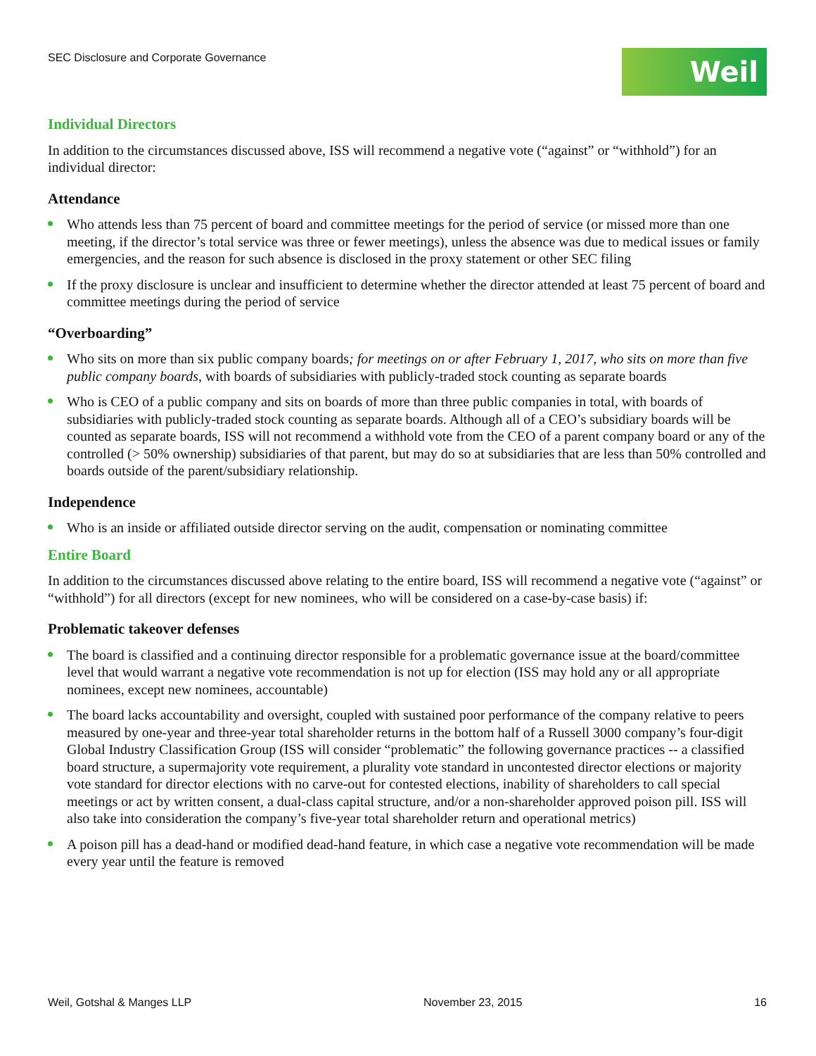SEC Disclosure and Corporate Governance
Weil
Individual Directors
In addition to the circumstances discussed above, ISS will recommend a negative vote (“against” or “withhold”) for an individual director:
Attendance
Who attends less than 75 percent of board and committee meetings for the period of service (or missed more than one meeting, if the director’s total service was three or fewer meetings), unless the absence was due to medical issues or family emergencies, and the reason for such absence is disclosed in the proxy statement or other SEC filing
If the proxy disclosure is unclear and insufficient to determine whether the director attended at least 75 percent of board and committee meetings during the period of service
“Overboarding”
Who sits on more than six public company boards; for meetings on or after February 1, 2017, who sits on more than five public company boards, with boards of subsidiaries with publicly-traded stock counting as separate boards
Who is CEO of a public company and sits on boards of more than three public companies in total, with boards of subsidiaries with publicly-traded stock counting as separate boards. Although all of a CEO’s subsidiary boards will be counted as separate boards, ISS will not recommend a withhold vote from the CEO of a parent company board or any of the controlled (> 50% ownership) subsidiaries of that parent, but may do so at subsidiaries that are less than 50% controlled and boards outside of the parent/subsidiary relationship.
Independence
Who is an inside or affiliated outside director serving on the audit, compensation or nominating committee
Entire Board
In addition to the circumstances discussed above relating to the entire board, ISS will recommend a negative vote (“against” or “withhold”) for all directors (except for new nominees, who will be considered on a case-by-case basis) if:
Problematic takeover defenses
The board is classified and a continuing director responsible for a problematic governance issue at the board/committee level that would warrant a negative vote recommendation is not up for election (ISS may hold any or all appropriate nominees, except new nominees, accountable)
The board lacks accountability and oversight, coupled with sustained poor performance of the company relative to peers measured by one-year and three-year total shareholder returns in the bottom half of a Russell 3000 company’s four-digit Global Industry Classification Group (ISS will consider “problematic” the following governance practices -- a classified board structure, a supermajority vote requirement, a plurality vote standard in uncontested director elections or majority vote standard for director elections with no carve-out for contested elections, inability of shareholders to call special meetings or act by written consent, a dual-class capital structure, and/or a non-shareholder approved poison pill. ISS will also take into consideration the company’s five-year total shareholder return and operational metrics)
A poison pill has a dead-hand or modified dead-hand feature, in which case a negative vote recommendation will be made every year until the feature is removed
Weil, Gotshal & Manges LLP November 23, 2015 16